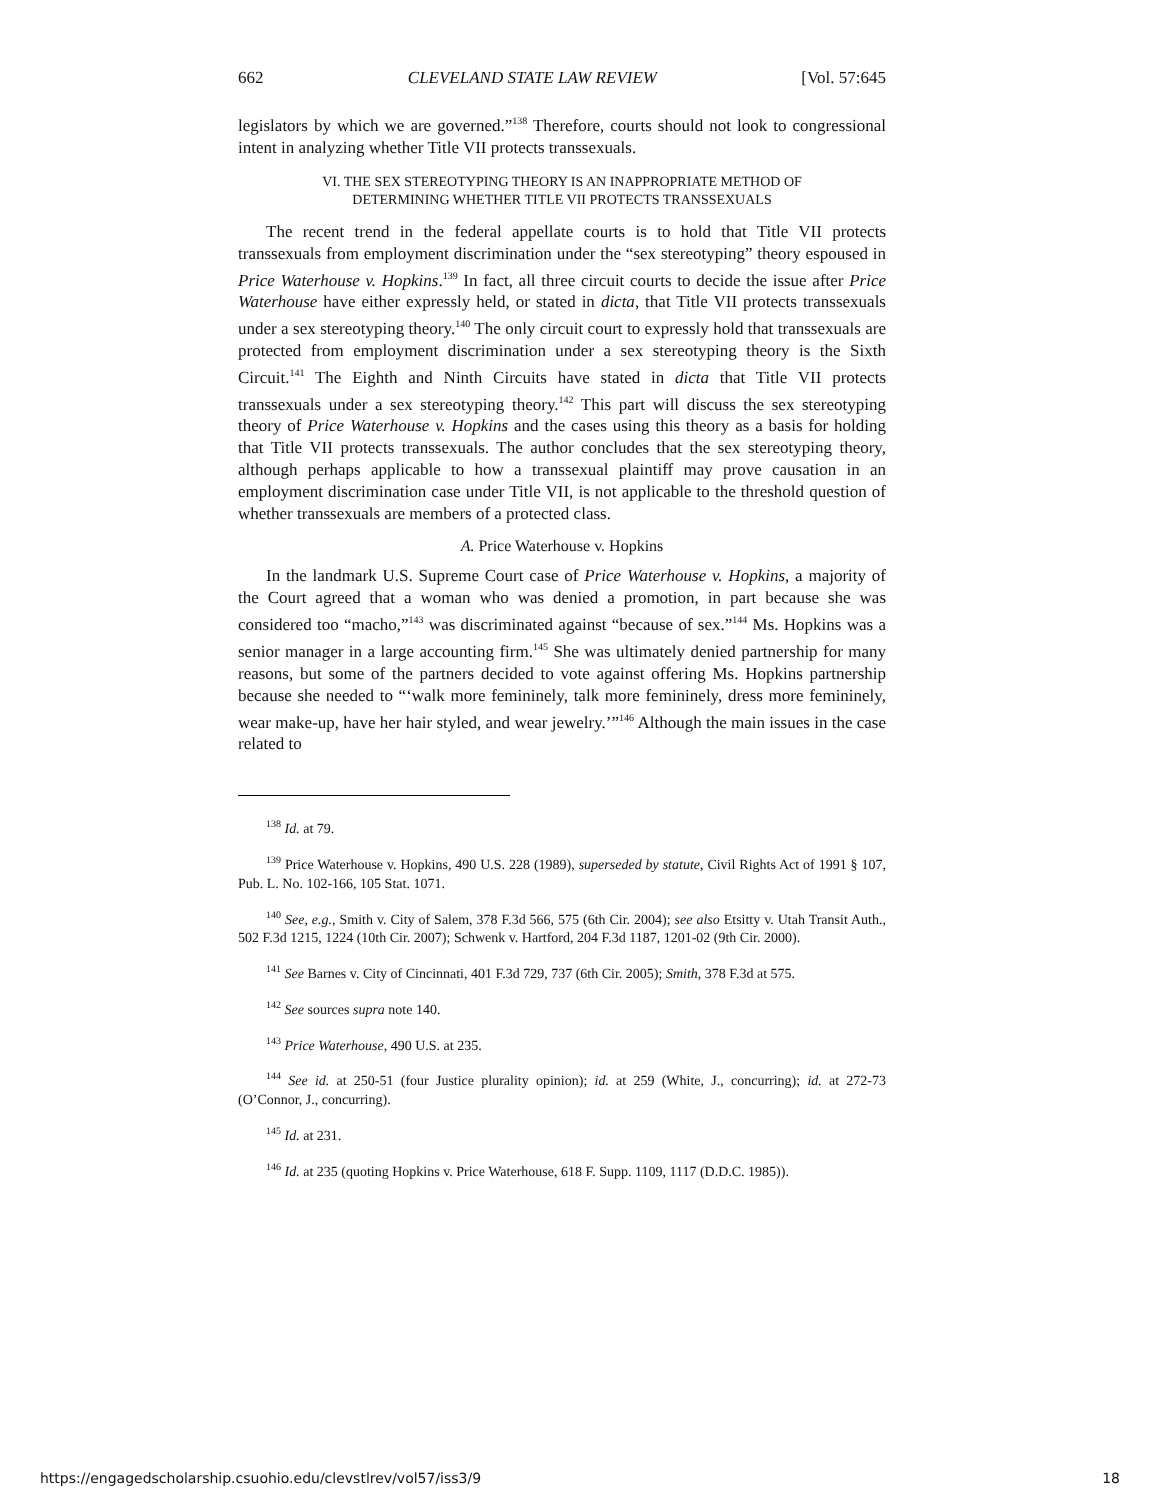662 CLEVELAND STATE LAW REVIEW [Vol. 57:645
legislators by which we are governed.”<sup>138</sup> Therefore, courts should not look to congressional intent in analyzing whether Title VII protects transsexuals.
VI. THE SEX STEREOTYPING THEORY IS AN INAPPROPRIATE METHOD OF
DETERMINING WHETHER TITLE VII PROTECTS TRANSSEXUALS
The recent trend in the federal appellate courts is to hold that Title VII protects transsexuals from employment discrimination under the “sex stereotyping” theory espoused in Price Waterhouse v. Hopkins.<sup>139</sup> In fact, all three circuit courts to decide the issue after Price Waterhouse have either expressly held, or stated in dicta, that Title VII protects transsexuals under a sex stereotyping theory.<sup>140</sup> The only circuit court to expressly hold that transsexuals are protected from employment discrimination under a sex stereotyping theory is the Sixth Circuit.<sup>141</sup> The Eighth and Ninth Circuits have stated in dicta that Title VII protects transsexuals under a sex stereotyping theory.<sup>142</sup> This part will discuss the sex stereotyping theory of Price Waterhouse v. Hopkins and the cases using this theory as a basis for holding that Title VII protects transsexuals. The author concludes that the sex stereotyping theory, although perhaps applicable to how a transsexual plaintiff may prove causation in an employment discrimination case under Title VII, is not applicable to the threshold question of whether transsexuals are members of a protected class.
A. Price Waterhouse v. Hopkins
In the landmark U.S. Supreme Court case of Price Waterhouse v. Hopkins, a majority of the Court agreed that a woman who was denied a promotion, in part because she was considered too “macho,”<sup>143</sup> was discriminated against “because of sex.”<sup>144</sup> Ms. Hopkins was a senior manager in a large accounting firm.<sup>145</sup> She was ultimately denied partnership for many reasons, but some of the partners decided to vote against offering Ms. Hopkins partnership because she needed to “‘walk more femininely, talk more femininely, dress more femininely, wear make-up, have her hair styled, and wear jewelry.’”<sup>146</sup> Although the main issues in the case related to
<sup>138</sup> Id. at 79.
<sup>139</sup> Price Waterhouse v. Hopkins, 490 U.S. 228 (1989), superseded by statute, Civil Rights Act of 1991 § 107, Pub. L. No. 102-166, 105 Stat. 1071.
<sup>140</sup> See, e.g., Smith v. City of Salem, 378 F.3d 566, 575 (6th Cir. 2004); see also Etsitty v. Utah Transit Auth., 502 F.3d 1215, 1224 (10th Cir. 2007); Schwenk v. Hartford, 204 F.3d 1187, 1201-02 (9th Cir. 2000).
<sup>141</sup> See Barnes v. City of Cincinnati, 401 F.3d 729, 737 (6th Cir. 2005); Smith, 378 F.3d at 575.
<sup>142</sup> See sources supra note 140.
<sup>143</sup> Price Waterhouse, 490 U.S. at 235.
<sup>144</sup> See id. at 250-51 (four Justice plurality opinion); id. at 259 (White, J., concurring); id. at 272-73 (O’Connor, J., concurring).
<sup>145</sup> Id. at 231.
<sup>146</sup> Id. at 235 (quoting Hopkins v. Price Waterhouse, 618 F. Supp. 1109, 1117 (D.D.C. 1985)).
https://engagedscholarship.csuohio.edu/clevstlrev/vol57/iss3/9 18